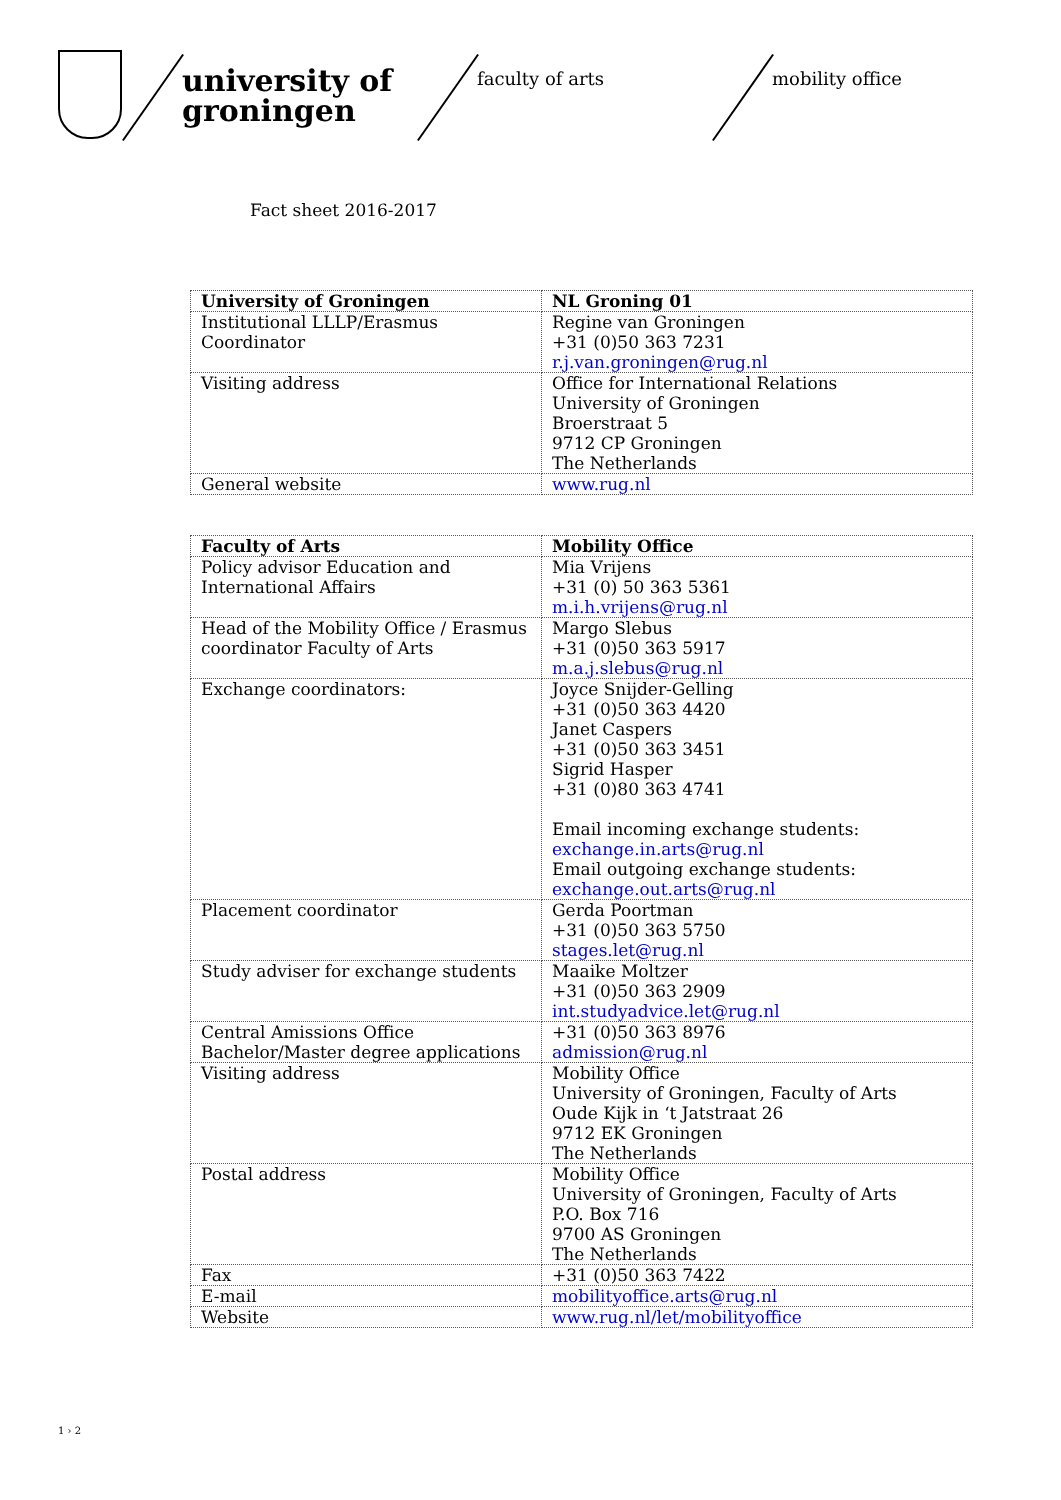university of groningen
faculty of arts mobility office
Fact sheet 2016-2017
| University of Groningen | NL Groning 01 |
| Institutional LLLP/Erasmus Coordinator | Regine van Groningen +31 (0)50 363 7231 r.j.van.groningen@rug.nl |
| Visiting address | Office for International Relations University of Groningen Broerstraat 5 9712 CP Groningen The Netherlands |
| General website | www.rug.nl |
| Faculty of Arts | Mobility Office |
| Policy advisor Education and International Affairs | Mia Vrijens +31 (0) 50 363 5361 m.i.h.vrijens@rug.nl |
| Head of the Mobility Office / Erasmus coordinator Faculty of Arts | Margo Slebus +31 (0)50 363 5917 m.a.j.slebus@rug.nl |
| Exchange coordinators: | Joyce Snijder-Gelling +31 (0)50 363 4420 Janet Caspers +31 (0)50 363 3451 Sigrid Hasper +31 (0)80 363 4741 Email incoming exchange students: exchange.in.arts@rug.nl Email outgoing exchange students: exchange.out.arts@rug.nl |
| Placement coordinator | Gerda Poortman +31 (0)50 363 5750 stages.let@rug.nl |
| Study adviser for exchange students | Maaike Moltzer +31 (0)50 363 2909 int.studyadvice.let@rug.nl |
| Central Amissions Office Bachelor/Master degree applications | +31 (0)50 363 8976 admission@rug.nl |
| Visiting address | Mobility Office University of Groningen, Faculty of Arts Oude Kijk in ‘t Jatstraat 26 9712 EK Groningen The Netherlands |
| Postal address | Mobility Office University of Groningen, Faculty of Arts P.O. Box 716 9700 AS Groningen The Netherlands |
| Fax | +31 (0)50 363 7422 |
| E-mail | mobilityoffice.arts@rug.nl |
| Website | www.rug.nl/let/mobilityoffice |
1 › 2